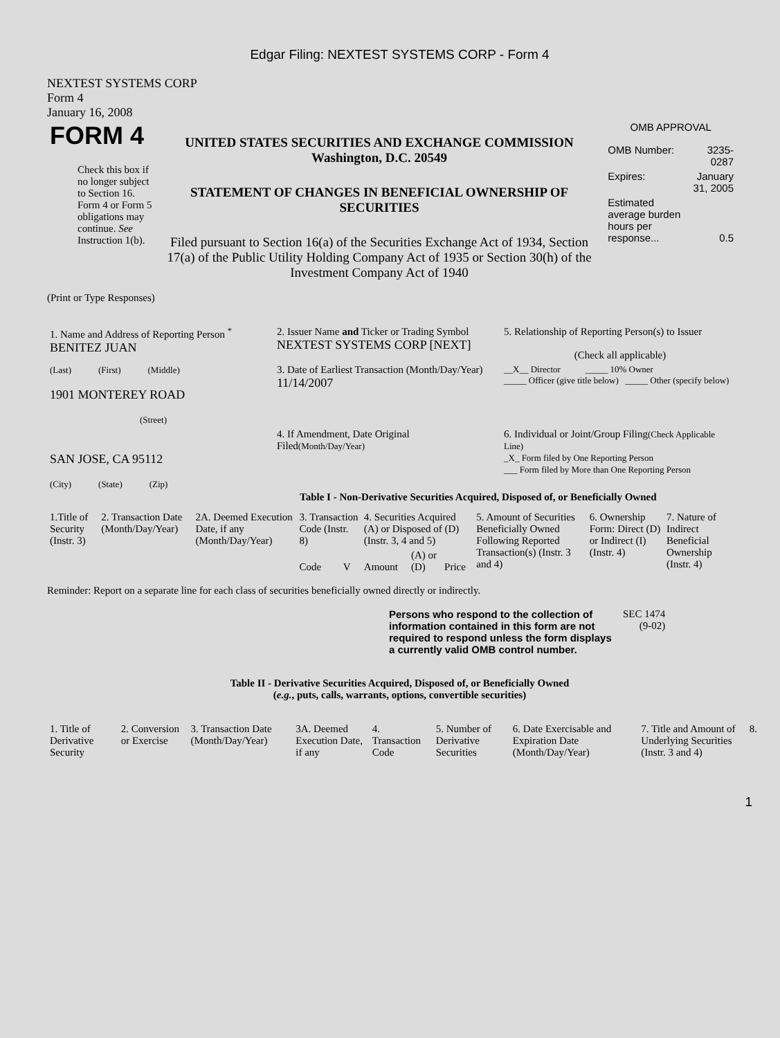Edgar Filing: NEXTEST SYSTEMS CORP - Form 4
NEXTEST SYSTEMS CORP
Form 4
January 16, 2008
| FORM 4 Check this box if no longer subject to Section 16. Form 4 or Form 5 obligations may continue. See Instruction 1(b). | UNITED STATES SECURITIES AND EXCHANGE COMMISSION Washington, D.C. 20549 STATEMENT OF CHANGES IN BENEFICIAL OWNERSHIP OF SECURITIES Filed pursuant to Section 16(a) of the Securities Exchange Act of 1934, Section 17(a) of the Public Utility Holding Company Act of 1935 or Section 30(h) of the Investment Company Act of 1940 | OMB APPROVAL / OMB Number: / 3235-0287 / / Expires: / January 31, 2005 / / Estimated average burden hours per response... / 0.5 / |
(Print or Type Responses)
| 1. Name and Address of Reporting Person <sup>*</sup> BENITEZ JUAN | 2. Issuer Name and Ticker or Trading Symbol NEXTEST SYSTEMS CORP [NEXT] | 5. Relationship of Reporting Person(s) to Issuer (Check all applicable) |
| (Last) (First) (Middle) 1901 MONTEREY ROAD (Street) | 3. Date of Earliest Transaction (Month/Day/Year) 11/14/2007 | __X__ Director _____ 10% Owner _____ Officer (give title below) _____ Other (specify below) |
| SAN JOSE, CA 95112 (City) (State) (Zip) | 4. If Amendment, Date Original Filed (Month/Day/Year) | 6. Individual or Joint/Group Filing (Check Applicable Line) _X_ Form filed by One Reporting Person ___ Form filed by More than One Reporting Person |
Table I - Non-Derivative Securities Acquired, Disposed of, or Beneficially Owned
| 1.Title of Security (Instr. 3) | 2. Transaction Date (Month/Day/Year) | 2A. Deemed Execution Date, if any (Month/Day/Year) | 3. Transaction Code (Instr. 8) | | 4. Securities Acquired (A) or Disposed of (D) (Instr. 3, 4 and 5) | | | 5. Amount of Securities Beneficially Owned Following Reported Transaction(s) (Instr. 3 and 4) | 6. Ownership Form: Direct (D) or Indirect (I) (Instr. 4) | 7. Nature of Indirect Beneficial Ownership (Instr. 4) |
| --- | --- | --- | --- | --- | --- | --- | --- | --- | --- | --- |
| | | | Code | V | Amount | (A) or (D) | Price | | | |
Reminder: Report on a separate line for each class of securities beneficially owned directly or indirectly.
| Persons who respond to the collection of information contained in this form are not required to respond unless the form displays a currently valid OMB control number. | SEC 1474 (9-02) |
Table II - Derivative Securities Acquired, Disposed of, or Beneficially Owned
(e.g., puts, calls, warrants, options, convertible securities)
| 1. Title of Derivative Security | 2. Conversion or Exercise | 3. Transaction Date (Month/Day/Year) | 3A. Deemed Execution Date, if any | 4. Transaction Code | 5. Number of Derivative Securities | 6. Date Exercisable and Expiration Date (Month/Day/Year) | 7. Title and Amount of Underlying Securities (Instr. 3 and 4) | 8. |
| --- | --- | --- | --- | --- | --- | --- | --- | --- |
1